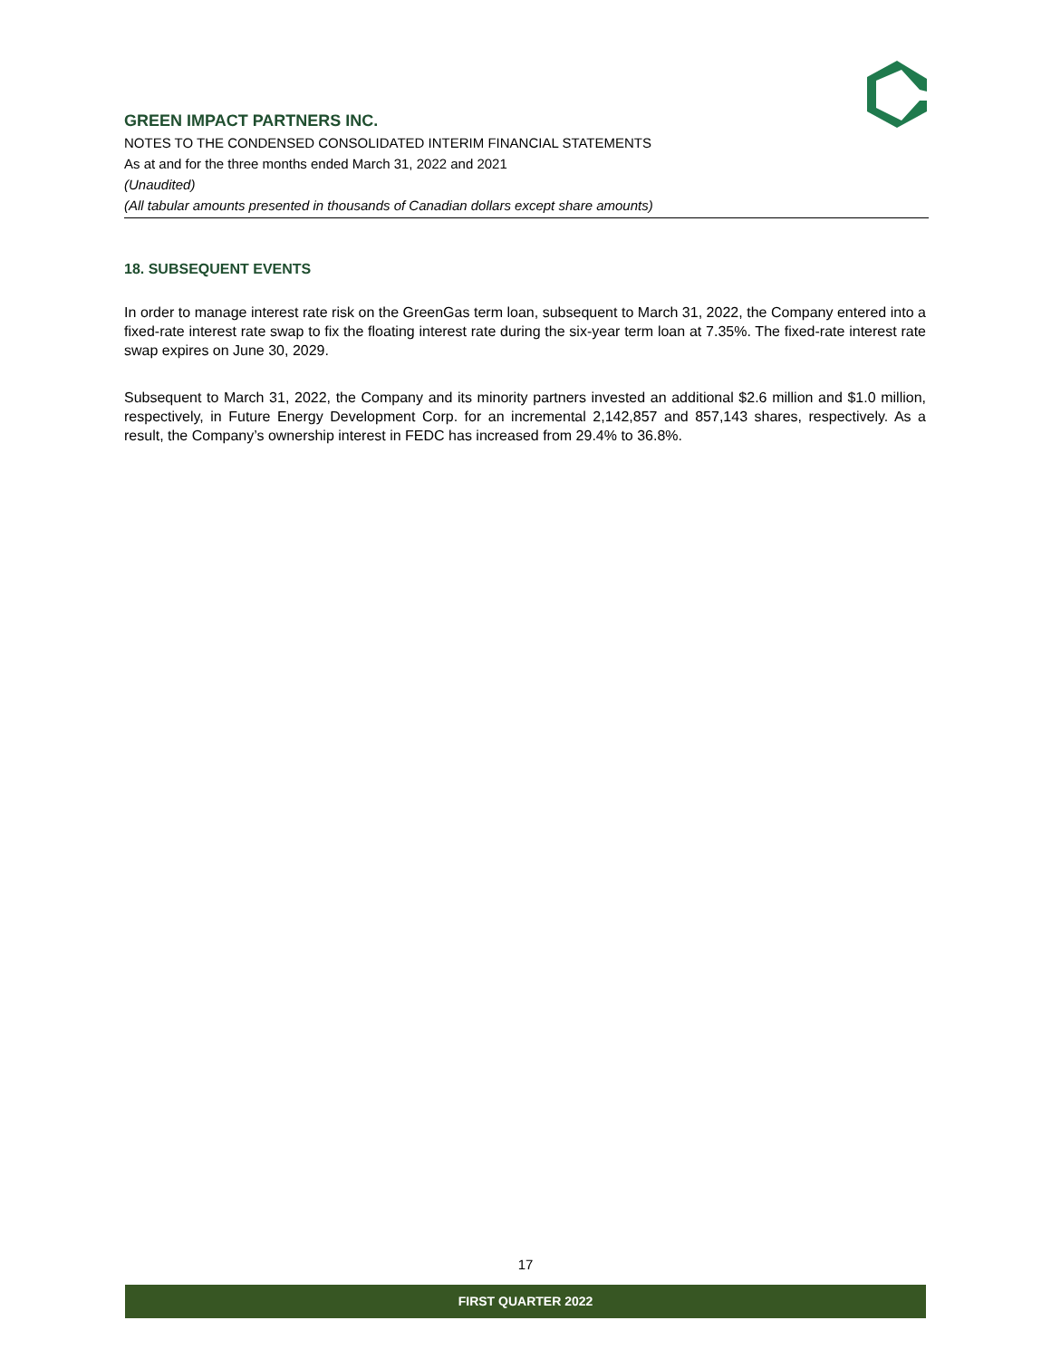GREEN IMPACT PARTNERS INC.
NOTES TO THE CONDENSED CONSOLIDATED INTERIM FINANCIAL STATEMENTS
As at and for the three months ended March 31, 2022 and 2021
(Unaudited)
(All tabular amounts presented in thousands of Canadian dollars except share amounts)
18. SUBSEQUENT EVENTS
In order to manage interest rate risk on the GreenGas term loan, subsequent to March 31, 2022, the Company entered into a fixed-rate interest rate swap to fix the floating interest rate during the six-year term loan at 7.35%. The fixed-rate interest rate swap expires on June 30, 2029.
Subsequent to March 31, 2022, the Company and its minority partners invested an additional $2.6 million and $1.0 million, respectively, in Future Energy Development Corp. for an incremental 2,142,857 and 857,143 shares, respectively. As a result, the Company’s ownership interest in FEDC has increased from 29.4% to 36.8%.
17
FIRST QUARTER 2022